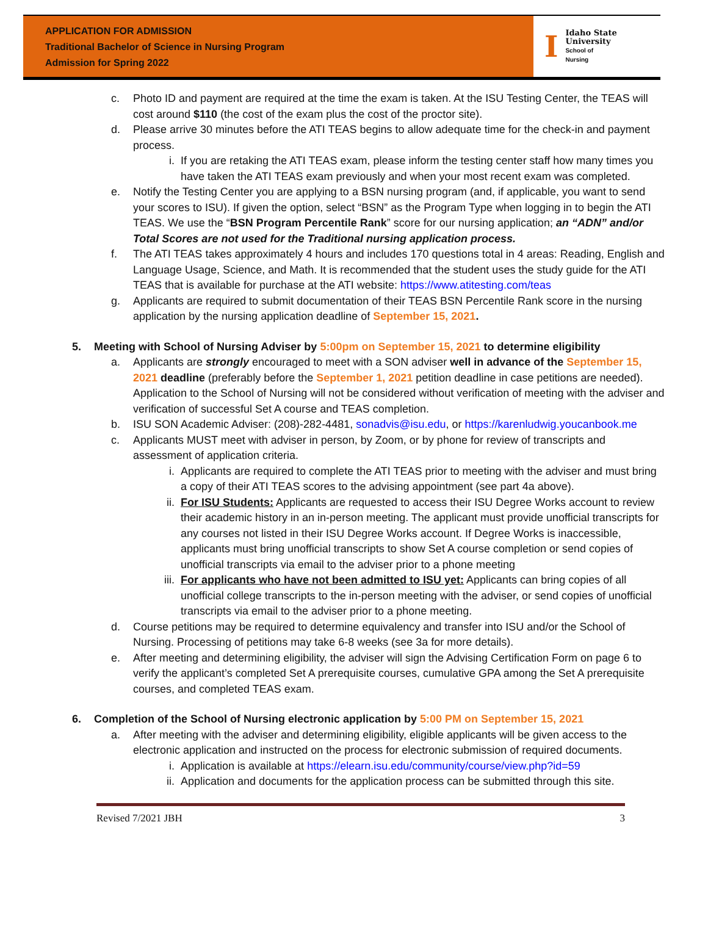APPLICATION FOR ADMISSION
Traditional Bachelor of Science in Nursing Program
Admission for Spring 2022
I
Idaho State
University
School of
Nursing
c. Photo ID and payment are required at the time the exam is taken. At the ISU Testing Center, the TEAS will cost around $110 (the cost of the exam plus the cost of the proctor site).
d. Please arrive 30 minutes before the ATI TEAS begins to allow adequate time for the check-in and payment process.
i. If you are retaking the ATI TEAS exam, please inform the testing center staff how many times you have taken the ATI TEAS exam previously and when your most recent exam was completed.
e. Notify the Testing Center you are applying to a BSN nursing program (and, if applicable, you want to send your scores to ISU). If given the option, select “BSN” as the Program Type when logging in to begin the ATI TEAS. We use the “BSN Program Percentile Rank” score for our nursing application; an “ADN” and/or Total Scores are not used for the Traditional nursing application process.
f. The ATI TEAS takes approximately 4 hours and includes 170 questions total in 4 areas: Reading, English and Language Usage, Science, and Math. It is recommended that the student uses the study guide for the ATI TEAS that is available for purchase at the ATI website: https://www.atitesting.com/teas
g. Applicants are required to submit documentation of their TEAS BSN Percentile Rank score in the nursing application by the nursing application deadline of September 15, 2021.
5. Meeting with School of Nursing Adviser by 5:00pm on September 15, 2021 to determine eligibility
a. Applicants are strongly encouraged to meet with a SON adviser well in advance of the September 15, 2021 deadline (preferably before the September 1, 2021 petition deadline in case petitions are needed). Application to the School of Nursing will not be considered without verification of meeting with the adviser and verification of successful Set A course and TEAS completion.
b. ISU SON Academic Adviser: (208)-282-4481, sonadvis@isu.edu, or https://karenludwig.youcanbook.me
c. Applicants MUST meet with adviser in person, by Zoom, or by phone for review of transcripts and assessment of application criteria.
i. Applicants are required to complete the ATI TEAS prior to meeting with the adviser and must bring a copy of their ATI TEAS scores to the advising appointment (see part 4a above).
ii. For ISU Students: Applicants are requested to access their ISU Degree Works account to review their academic history in an in-person meeting. The applicant must provide unofficial transcripts for any courses not listed in their ISU Degree Works account. If Degree Works is inaccessible, applicants must bring unofficial transcripts to show Set A course completion or send copies of unofficial transcripts via email to the adviser prior to a phone meeting
iii. For applicants who have not been admitted to ISU yet: Applicants can bring copies of all unofficial college transcripts to the in-person meeting with the adviser, or send copies of unofficial transcripts via email to the adviser prior to a phone meeting.
d. Course petitions may be required to determine equivalency and transfer into ISU and/or the School of Nursing. Processing of petitions may take 6-8 weeks (see 3a for more details).
e. After meeting and determining eligibility, the adviser will sign the Advising Certification Form on page 6 to verify the applicant’s completed Set A prerequisite courses, cumulative GPA among the Set A prerequisite courses, and completed TEAS exam.
6. Completion of the School of Nursing electronic application by 5:00 PM on September 15, 2021
a. After meeting with the adviser and determining eligibility, eligible applicants will be given access to the electronic application and instructed on the process for electronic submission of required documents.
i. Application is available at https://elearn.isu.edu/community/course/view.php?id=59
ii. Application and documents for the application process can be submitted through this site.
Revised 7/2021 JBH 3